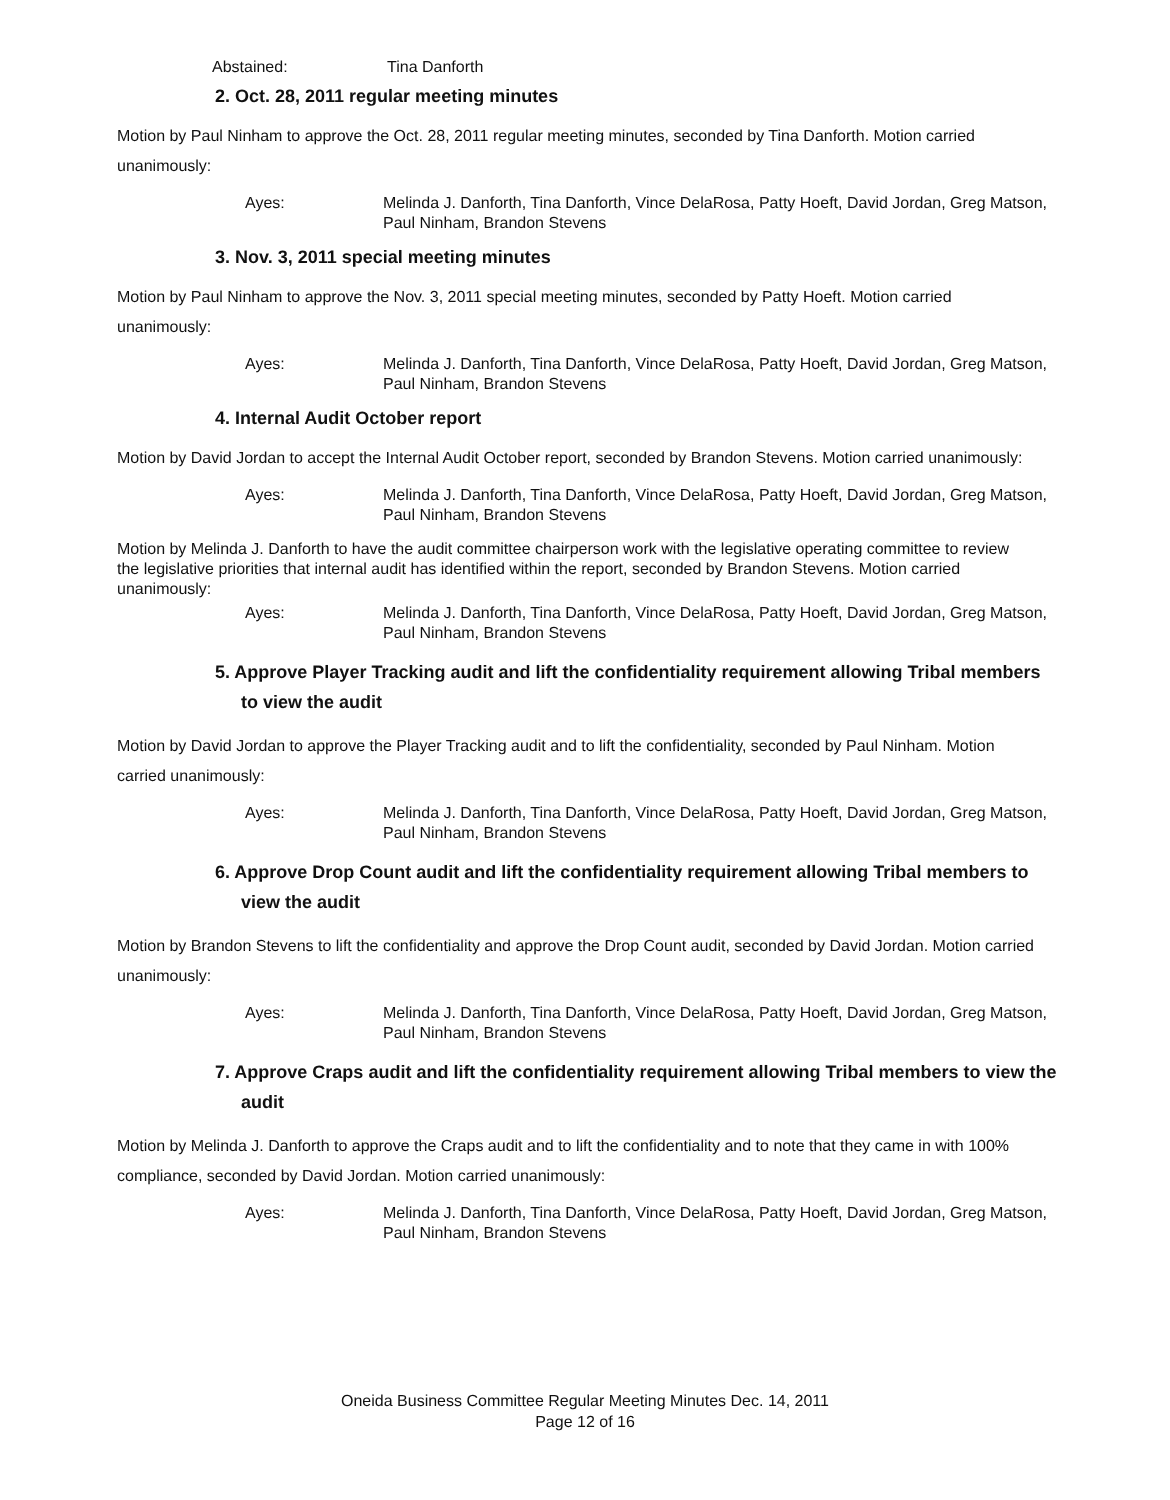Abstained: Tina Danforth
2. Oct. 28, 2011 regular meeting minutes
Motion by Paul Ninham to approve the Oct. 28, 2011 regular meeting minutes, seconded by Tina Danforth. Motion carried unanimously:
Ayes: Melinda J. Danforth, Tina Danforth, Vince DelaRosa, Patty Hoeft, David Jordan, Greg Matson, Paul Ninham, Brandon Stevens
3. Nov. 3, 2011 special meeting minutes
Motion by Paul Ninham to approve the Nov. 3, 2011 special meeting minutes, seconded by Patty Hoeft. Motion carried unanimously:
Ayes: Melinda J. Danforth, Tina Danforth, Vince DelaRosa, Patty Hoeft, David Jordan, Greg Matson, Paul Ninham, Brandon Stevens
4. Internal Audit October report
Motion by David Jordan to accept the Internal Audit October report, seconded by Brandon Stevens. Motion carried unanimously:
Ayes: Melinda J. Danforth, Tina Danforth, Vince DelaRosa, Patty Hoeft, David Jordan, Greg Matson, Paul Ninham, Brandon Stevens
Motion by Melinda J. Danforth to have the audit committee chairperson work with the legislative operating committee to review the legislative priorities that internal audit has identified within the report, seconded by Brandon Stevens. Motion carried unanimously:
Ayes: Melinda J. Danforth, Tina Danforth, Vince DelaRosa, Patty Hoeft, David Jordan, Greg Matson, Paul Ninham, Brandon Stevens
5. Approve Player Tracking audit and lift the confidentiality requirement allowing Tribal members to view the audit
Motion by David Jordan to approve the Player Tracking audit and to lift the confidentiality, seconded by Paul Ninham. Motion carried unanimously:
Ayes: Melinda J. Danforth, Tina Danforth, Vince DelaRosa, Patty Hoeft, David Jordan, Greg Matson, Paul Ninham, Brandon Stevens
6. Approve Drop Count audit and lift the confidentiality requirement allowing Tribal members to view the audit
Motion by Brandon Stevens to lift the confidentiality and approve the Drop Count audit, seconded by David Jordan. Motion carried unanimously:
Ayes: Melinda J. Danforth, Tina Danforth, Vince DelaRosa, Patty Hoeft, David Jordan, Greg Matson, Paul Ninham, Brandon Stevens
7. Approve Craps audit and lift the confidentiality requirement allowing Tribal members to view the audit
Motion by Melinda J. Danforth to approve the Craps audit and to lift the confidentiality and to note that they came in with 100% compliance, seconded by David Jordan. Motion carried unanimously:
Ayes: Melinda J. Danforth, Tina Danforth, Vince DelaRosa, Patty Hoeft, David Jordan, Greg Matson, Paul Ninham, Brandon Stevens
Oneida Business Committee Regular Meeting Minutes Dec. 14, 2011
Page 12 of 16